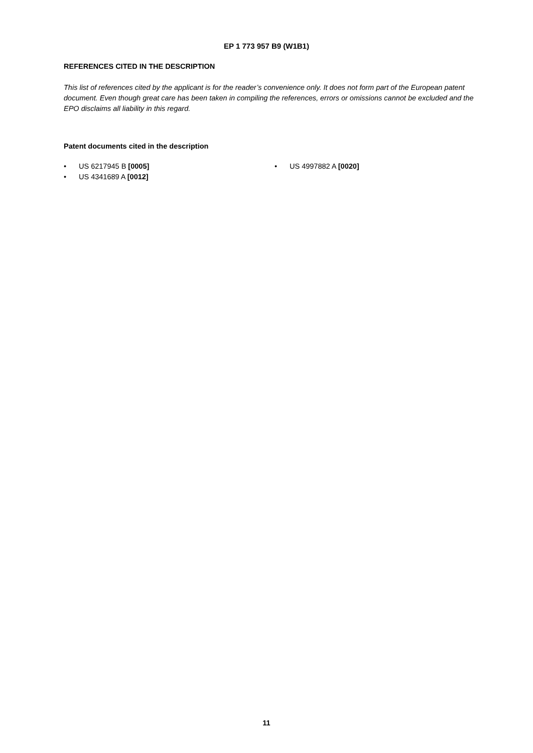EP 1 773 957 B9 (W1B1)
REFERENCES CITED IN THE DESCRIPTION
This list of references cited by the applicant is for the reader’s convenience only. It does not form part of the European patent document. Even though great care has been taken in compiling the references, errors or omissions cannot be excluded and the EPO disclaims all liability in this regard.
Patent documents cited in the description
• US 6217945 B [0005]
• US 4341689 A [0012]
• US 4997882 A [0020]
11